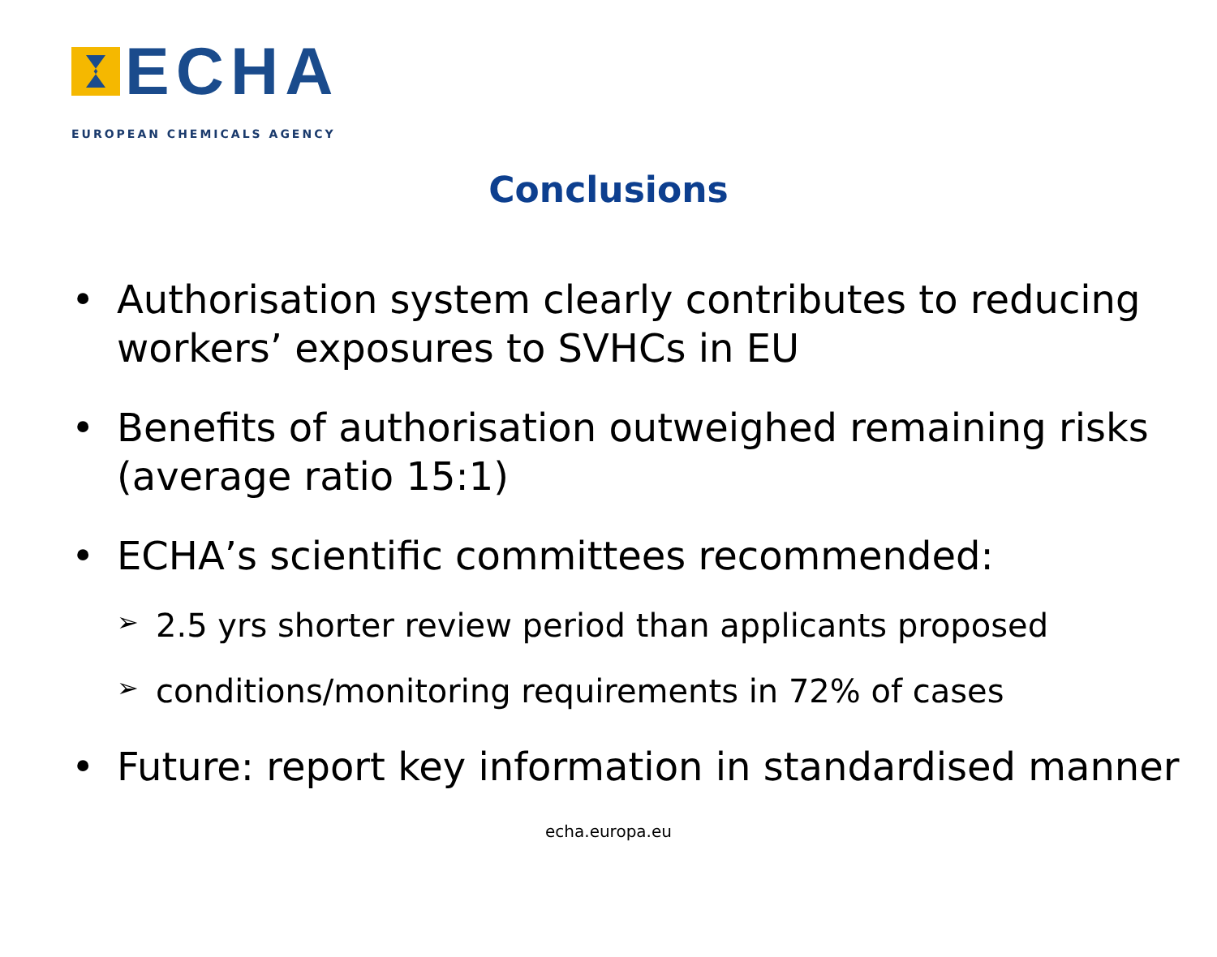ECHA
EUROPEAN CHEMICALS AGENCY
Conclusions
• Authorisation system clearly contributes to reducing workers’ exposures to SVHCs in EU
• Benefits of authorisation outweighed remaining risks (average ratio 15:1)
• ECHA’s scientific committees recommended:
➢ 2.5 yrs shorter review period than applicants proposed
➢ conditions/monitoring requirements in 72% of cases
• Future: report key information in standardised manner
echa.europa.eu